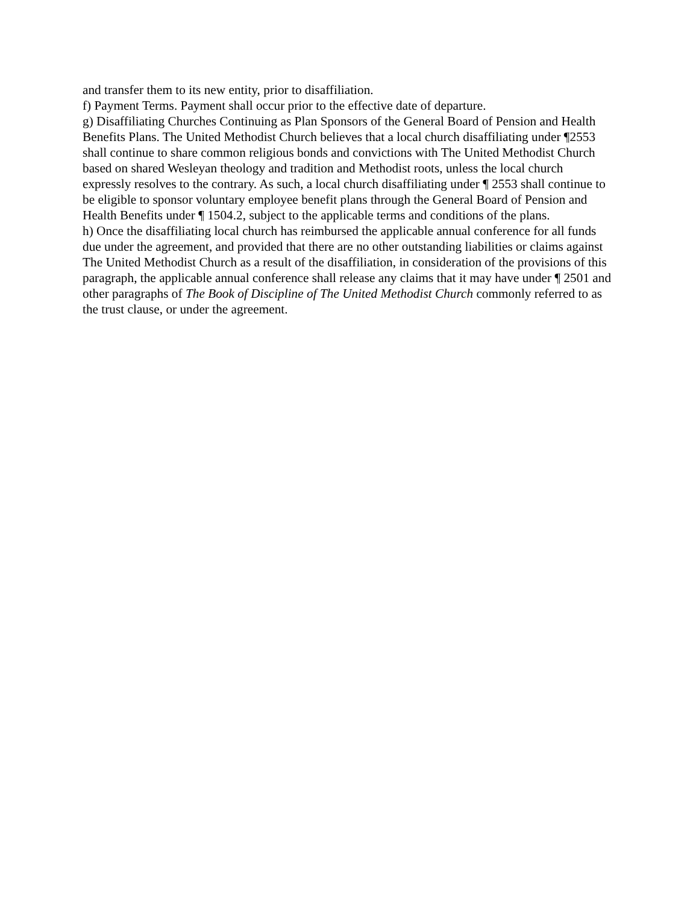and transfer them to its new entity, prior to disaffiliation.
f) Payment Terms. Payment shall occur prior to the effective date of departure.
g) Disaffiliating Churches Continuing as Plan Sponsors of the General Board of Pension and Health Benefits Plans. The United Methodist Church believes that a local church disaffiliating under ¶2553 shall continue to share common religious bonds and convictions with The United Methodist Church based on shared Wesleyan theology and tradition and Methodist roots, unless the local church expressly resolves to the contrary. As such, a local church disaffiliating under ¶ 2553 shall continue to be eligible to sponsor voluntary employee benefit plans through the General Board of Pension and Health Benefits under ¶ 1504.2, subject to the applicable terms and conditions of the plans.
h) Once the disaffiliating local church has reimbursed the applicable annual conference for all funds due under the agreement, and provided that there are no other outstanding liabilities or claims against The United Methodist Church as a result of the disaffiliation, in consideration of the provisions of this paragraph, the applicable annual conference shall release any claims that it may have under ¶ 2501 and other paragraphs of The Book of Discipline of The United Methodist Church commonly referred to as the trust clause, or under the agreement.